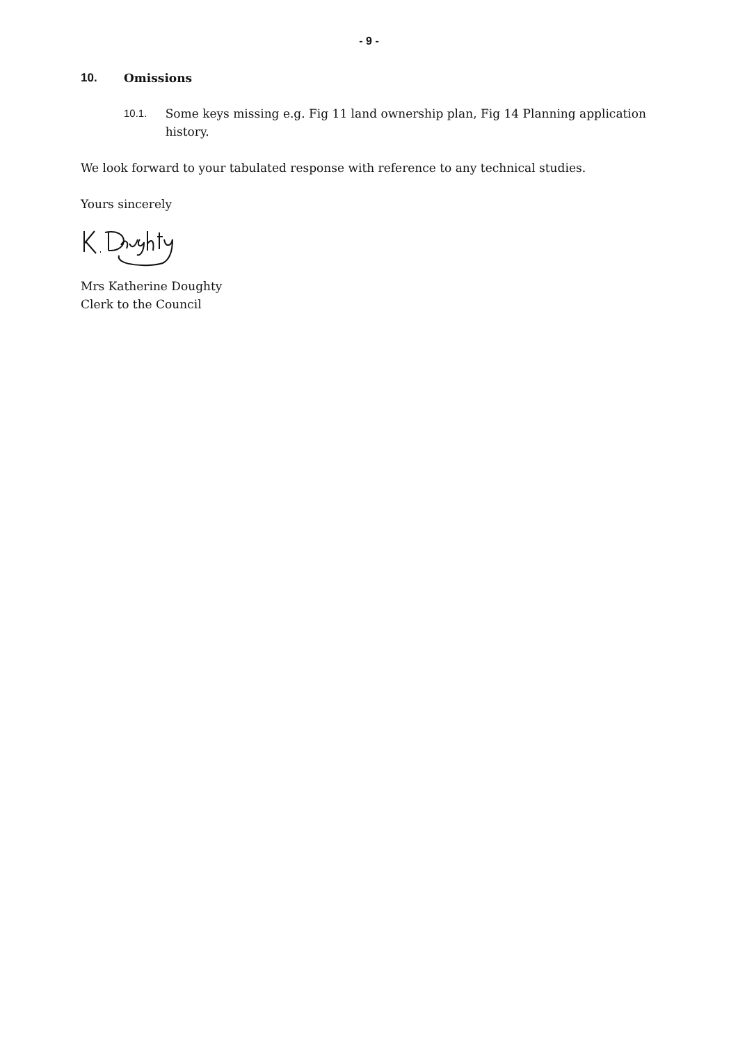- 9 -
10. Omissions
10.1. Some keys missing e.g. Fig 11 land ownership plan, Fig 14 Planning application history.
We look forward to your tabulated response with reference to any technical studies.
Yours sincerely
Mrs Katherine Doughty
Clerk to the Council